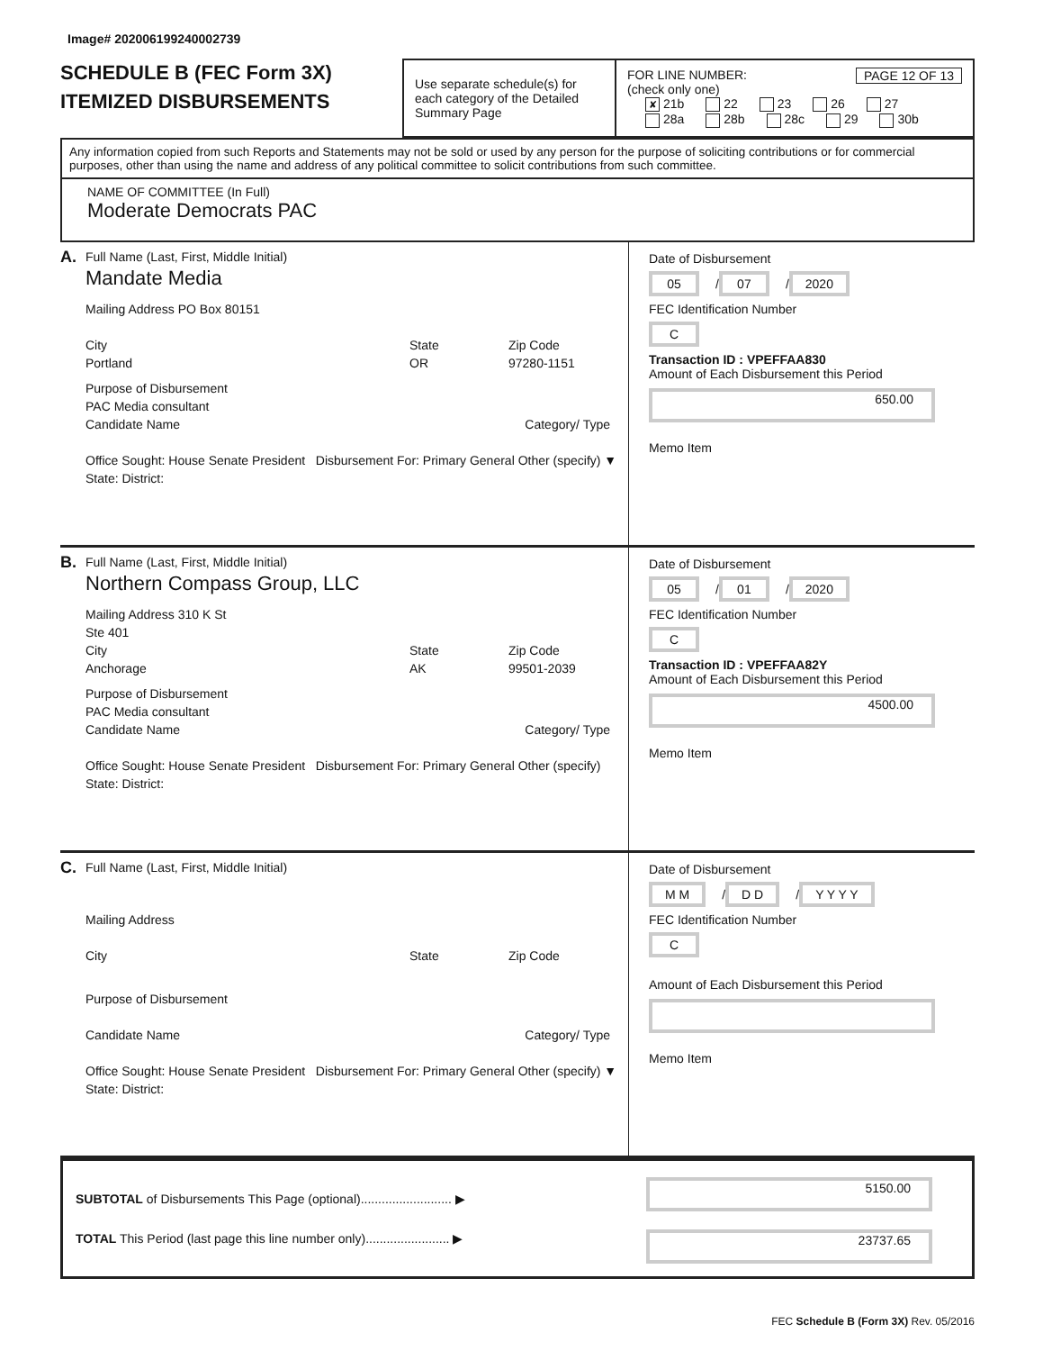Image# 202006199240002739
SCHEDULE B (FEC Form 3X)
ITEMIZED DISBURSEMENTS
Use separate schedule(s) for each category of the Detailed Summary Page
FOR LINE NUMBER: PAGE 12 OF 13
(check only one)
✘ 21b 22 23 26 27
28a 28b 28c 29 30b
Any information copied from such Reports and Statements may not be sold or used by any person for the purpose of soliciting contributions or for commercial purposes, other than using the name and address of any political committee to solicit contributions from such committee.
NAME OF COMMITTEE (In Full)
Moderate Democrats PAC
A. Full Name (Last, First, Middle Initial)
Mandate Media
Mailing Address PO Box 80151
City
Portland
State
OR
Zip Code
97280-1151
Purpose of Disbursement
PAC Media consultant
Candidate Name Category/ Type
Office Sought: House Senate President Disbursement For: Primary General Other (specify) ▼
State: District:
Date of Disbursement
05 / 07 / 2020
FEC Identification Number
C
Transaction ID : VPEFFAA830
Amount of Each Disbursement this Period
650.00
Memo Item
B. Full Name (Last, First, Middle Initial)
Northern Compass Group, LLC
Mailing Address 310 K St
Ste 401
City
Anchorage
State
AK
Zip Code
99501-2039
Purpose of Disbursement
PAC Media consultant
Candidate Name Category/ Type
Office Sought: House Senate President Disbursement For: Primary General Other (specify)
State: District:
Date of Disbursement
05 / 01 / 2020
FEC Identification Number
C
Transaction ID : VPEFFAA82Y
Amount of Each Disbursement this Period
4500.00
Memo Item
C. Full Name (Last, First, Middle Initial)
Mailing Address
City State Zip Code
Purpose of Disbursement
Candidate Name Category/ Type
Office Sought: House Senate President Disbursement For: Primary General Other (specify) ▼
State: District:
Date of Disbursement
M M / D D / Y Y Y Y
FEC Identification Number
C
Amount of Each Disbursement this Period
Memo Item
SUBTOTAL of Disbursements This Page (optional).......................... ▶
TOTAL This Period (last page this line number only)........................ ▶
5150.00
23737.65
FEC Schedule B (Form 3X) Rev. 05/2016